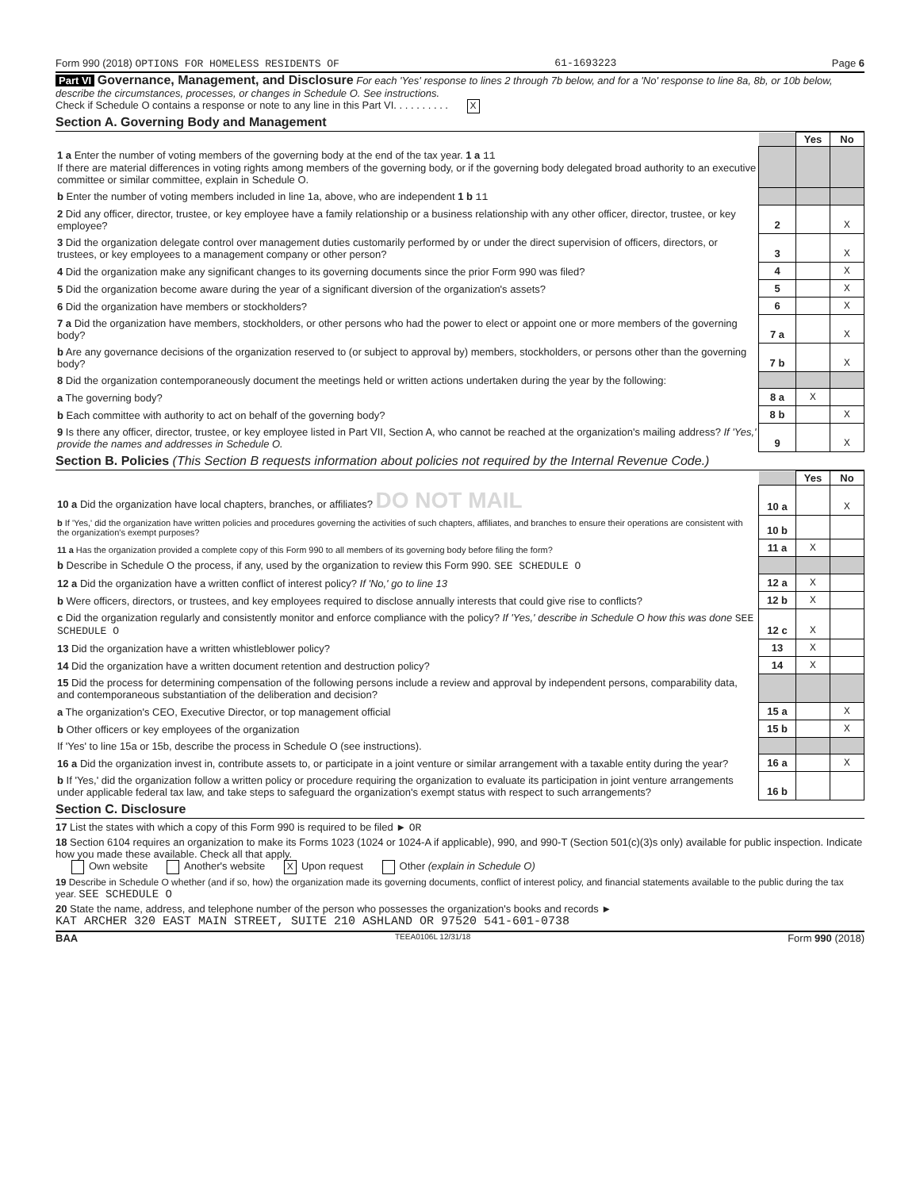Form 990 (2018) OPTIONS FOR HOMELESS RESIDENTS OF 61-1693223 Page 6
Part VI Governance, Management, and Disclosure For each 'Yes' response to lines 2 through 7b below, and for a 'No' response to line 8a, 8b, or 10b below, describe the circumstances, processes, or changes in Schedule O. See instructions.
Check if Schedule O contains a response or note to any line in this Part VI. . . . . . . . . . X
Section A. Governing Body and Management
| | | Yes | No |
| 1 a Enter the number of voting members of the governing body at the end of the tax year. 1 a 11 If there are material differences in voting rights among members of the governing body, or if the governing body delegated broad authority to an executive committee or similar committee, explain in Schedule O. | | | |
| b Enter the number of voting members included in line 1a, above, who are independent 1 b 11 | | | |
| 2 Did any officer, director, trustee, or key employee have a family relationship or a business relationship with any other officer, director, trustee, or key employee? | 2 | | X |
| 3 Did the organization delegate control over management duties customarily performed by or under the direct supervision of officers, directors, or trustees, or key employees to a management company or other person? | 3 | | X |
| 4 Did the organization make any significant changes to its governing documents since the prior Form 990 was filed? | 4 | | X |
| 5 Did the organization become aware during the year of a significant diversion of the organization's assets? | 5 | | X |
| 6 Did the organization have members or stockholders? | 6 | | X |
| 7 a Did the organization have members, stockholders, or other persons who had the power to elect or appoint one or more members of the governing body? | 7 a | | X |
| b Are any governance decisions of the organization reserved to (or subject to approval by) members, stockholders, or persons other than the governing body? | 7 b | | X |
| 8 Did the organization contemporaneously document the meetings held or written actions undertaken during the year by the following: | | | |
| a The governing body? | 8 a | X | |
| b Each committee with authority to act on behalf of the governing body? | 8 b | | X |
| 9 Is there any officer, director, trustee, or key employee listed in Part VII, Section A, who cannot be reached at the organization's mailing address? If 'Yes,' provide the names and addresses in Schedule O. | 9 | | X |
Section B. Policies (This Section B requests information about policies not required by the Internal Revenue Code.)
| | | Yes | No |
| 10 a Did the organization have local chapters, branches, or affiliates? DO NOT MAIL | 10 a | | X |
| b If 'Yes,' did the organization have written policies and procedures governing the activities of such chapters, affiliates, and branches to ensure their operations are consistent with the organization's exempt purposes? | 10 b | | |
| 11 a Has the organization provided a complete copy of this Form 990 to all members of its governing body before filing the form? | 11 a | X | |
| b Describe in Schedule O the process, if any, used by the organization to review this Form 990. SEE SCHEDULE O | | | |
| 12 a Did the organization have a written conflict of interest policy? If 'No,' go to line 13 | 12 a | X | |
| b Were officers, directors, or trustees, and key employees required to disclose annually interests that could give rise to conflicts? | 12 b | X | |
| c Did the organization regularly and consistently monitor and enforce compliance with the policy? If 'Yes,' describe in Schedule O how this was done SEE SCHEDULE O | 12 c | X | |
| 13 Did the organization have a written whistleblower policy? | 13 | X | |
| 14 Did the organization have a written document retention and destruction policy? | 14 | X | |
| 15 Did the process for determining compensation of the following persons include a review and approval by independent persons, comparability data, and contemporaneous substantiation of the deliberation and decision? | | | |
| a The organization's CEO, Executive Director, or top management official | 15 a | | X |
| b Other officers or key employees of the organization | 15 b | | X |
| If 'Yes' to line 15a or 15b, describe the process in Schedule O (see instructions). | | | |
| 16 a Did the organization invest in, contribute assets to, or participate in a joint venture or similar arrangement with a taxable entity during the year? | 16 a | | X |
| b If 'Yes,' did the organization follow a written policy or procedure requiring the organization to evaluate its participation in joint venture arrangements under applicable federal tax law, and take steps to safeguard the organization's exempt status with respect to such arrangements? | 16 b | | |
Section C. Disclosure
17 List the states with which a copy of this Form 990 is required to be filed ► OR
18 Section 6104 requires an organization to make its Forms 1023 (1024 or 1024-A if applicable), 990, and 990-T (Section 501(c)(3)s only) available for public inspection. Indicate how you made these available. Check all that apply.
Own website Another's website X Upon request Other (explain in Schedule O)
19 Describe in Schedule O whether (and if so, how) the organization made its governing documents, conflict of interest policy, and financial statements available to the public during the tax year. SEE SCHEDULE O
20 State the name, address, and telephone number of the person who possesses the organization's books and records ►
KAT ARCHER 320 EAST MAIN STREET, SUITE 210 ASHLAND OR 97520 541-601-0738
BAA TEEA0106L 12/31/18 Form 990 (2018)